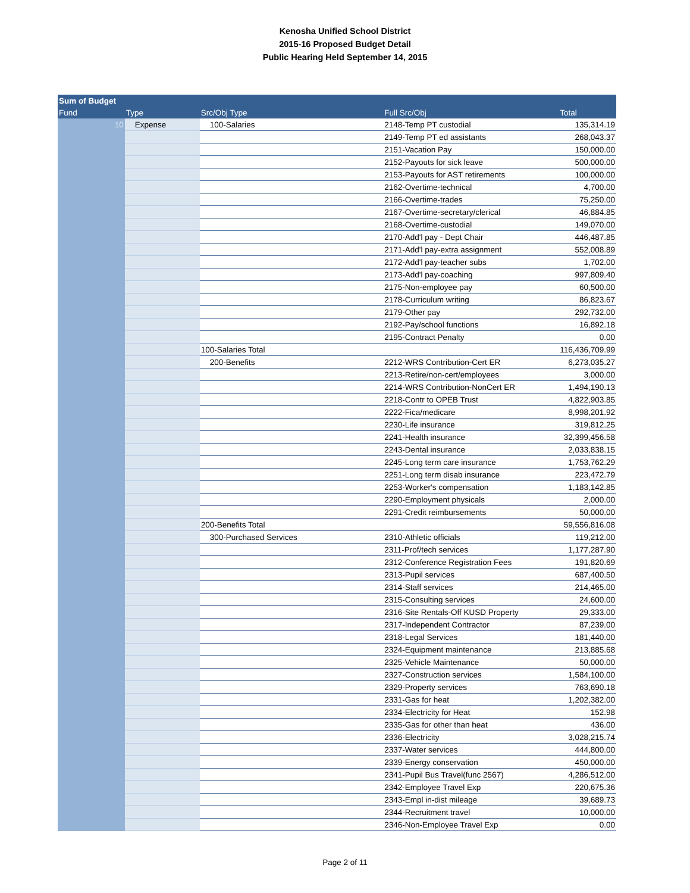Kenosha Unified School District
2015-16 Proposed Budget Detail
Public Hearing Held September 14, 2015
| Sum of Budget | | | | |
| --- | --- | --- | --- | --- |
| Fund | Type | Src/Obj Type | Full Src/Obj | Total |
| 10 | Expense | 100-Salaries | 2148-Temp PT custodial | 135,314.19 |
| | | | 2149-Temp PT ed assistants | 268,043.37 |
| | | | 2151-Vacation Pay | 150,000.00 |
| | | | 2152-Payouts for sick leave | 500,000.00 |
| | | | 2153-Payouts for AST retirements | 100,000.00 |
| | | | 2162-Overtime-technical | 4,700.00 |
| | | | 2166-Overtime-trades | 75,250.00 |
| | | | 2167-Overtime-secretary/clerical | 46,884.85 |
| | | | 2168-Overtime-custodial | 149,070.00 |
| | | | 2170-Add'l pay - Dept Chair | 446,487.85 |
| | | | 2171-Add'l pay-extra assignment | 552,008.89 |
| | | | 2172-Add'l pay-teacher subs | 1,702.00 |
| | | | 2173-Add'l pay-coaching | 997,809.40 |
| | | | 2175-Non-employee pay | 60,500.00 |
| | | | 2178-Curriculum writing | 86,823.67 |
| | | | 2179-Other pay | 292,732.00 |
| | | | 2192-Pay/school functions | 16,892.18 |
| | | | 2195-Contract Penalty | 0.00 |
| | | 100-Salaries Total | | 116,436,709.99 |
| | | 200-Benefits | 2212-WRS Contribution-Cert ER | 6,273,035.27 |
| | | | 2213-Retire/non-cert/employees | 3,000.00 |
| | | | 2214-WRS Contribution-NonCert ER | 1,494,190.13 |
| | | | 2218-Contr to OPEB Trust | 4,822,903.85 |
| | | | 2222-Fica/medicare | 8,998,201.92 |
| | | | 2230-Life insurance | 319,812.25 |
| | | | 2241-Health insurance | 32,399,456.58 |
| | | | 2243-Dental insurance | 2,033,838.15 |
| | | | 2245-Long term care insurance | 1,753,762.29 |
| | | | 2251-Long term disab insurance | 223,472.79 |
| | | | 2253-Worker's compensation | 1,183,142.85 |
| | | | 2290-Employment physicals | 2,000.00 |
| | | | 2291-Credit reimbursements | 50,000.00 |
| | | 200-Benefits Total | | 59,556,816.08 |
| | | 300-Purchased Services | 2310-Athletic officials | 119,212.00 |
| | | | 2311-Prof/tech services | 1,177,287.90 |
| | | | 2312-Conference Registration Fees | 191,820.69 |
| | | | 2313-Pupil services | 687,400.50 |
| | | | 2314-Staff services | 214,465.00 |
| | | | 2315-Consulting services | 24,600.00 |
| | | | 2316-Site Rentals-Off KUSD Property | 29,333.00 |
| | | | 2317-Independent Contractor | 87,239.00 |
| | | | 2318-Legal Services | 181,440.00 |
| | | | 2324-Equipment maintenance | 213,885.68 |
| | | | 2325-Vehicle Maintenance | 50,000.00 |
| | | | 2327-Construction services | 1,584,100.00 |
| | | | 2329-Property services | 763,690.18 |
| | | | 2331-Gas for heat | 1,202,382.00 |
| | | | 2334-Electricity for Heat | 152.98 |
| | | | 2335-Gas for other than heat | 436.00 |
| | | | 2336-Electricity | 3,028,215.74 |
| | | | 2337-Water services | 444,800.00 |
| | | | 2339-Energy conservation | 450,000.00 |
| | | | 2341-Pupil Bus Travel(func 2567) | 4,286,512.00 |
| | | | 2342-Employee Travel Exp | 220,675.36 |
| | | | 2343-Empl in-dist mileage | 39,689.73 |
| | | | 2344-Recruitment travel | 10,000.00 |
| | | | 2346-Non-Employee Travel Exp | 0.00 |
Page 2 of 11